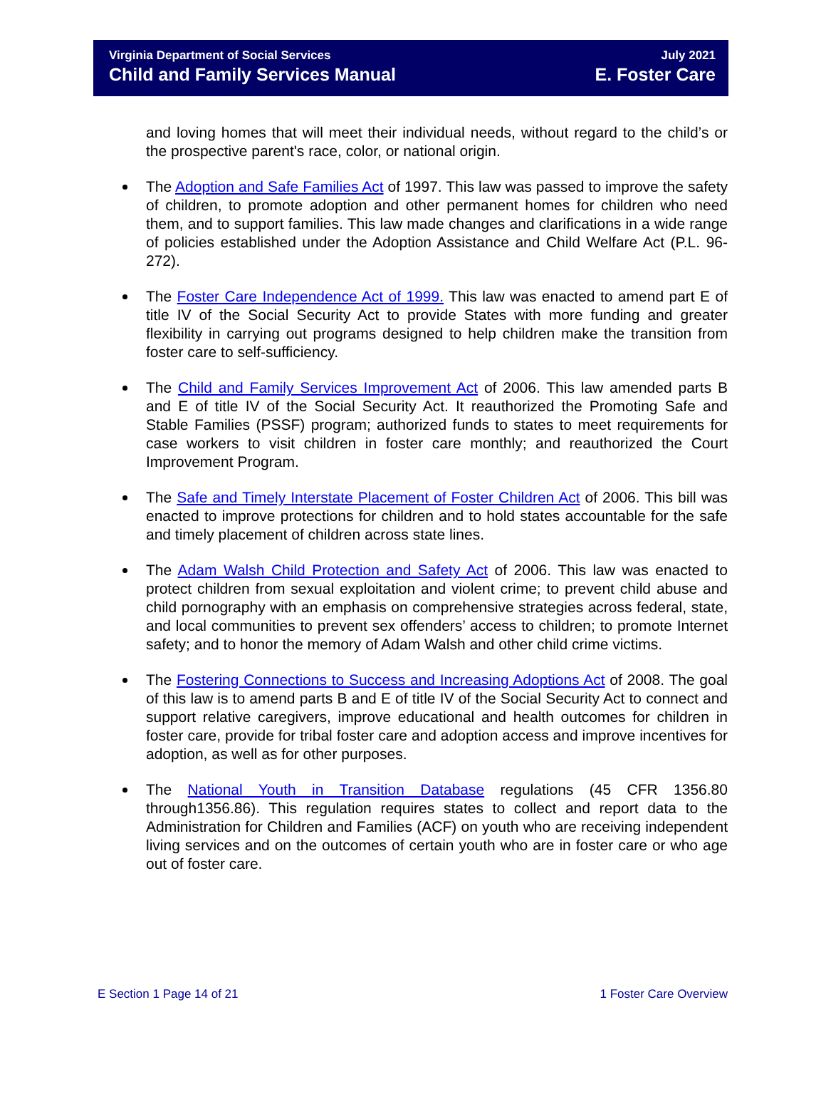Virginia Department of Social Services
Child and Family Services Manual
July 2021
E. Foster Care
and loving homes that will meet their individual needs, without regard to the child’s or the prospective parent's race, color, or national origin.
The Adoption and Safe Families Act of 1997. This law was passed to improve the safety of children, to promote adoption and other permanent homes for children who need them, and to support families. This law made changes and clarifications in a wide range of policies established under the Adoption Assistance and Child Welfare Act (P.L. 96-272).
The Foster Care Independence Act of 1999. This law was enacted to amend part E of title IV of the Social Security Act to provide States with more funding and greater flexibility in carrying out programs designed to help children make the transition from foster care to self-sufficiency.
The Child and Family Services Improvement Act of 2006. This law amended parts B and E of title IV of the Social Security Act. It reauthorized the Promoting Safe and Stable Families (PSSF) program; authorized funds to states to meet requirements for case workers to visit children in foster care monthly; and reauthorized the Court Improvement Program.
The Safe and Timely Interstate Placement of Foster Children Act of 2006. This bill was enacted to improve protections for children and to hold states accountable for the safe and timely placement of children across state lines.
The Adam Walsh Child Protection and Safety Act of 2006. This law was enacted to protect children from sexual exploitation and violent crime; to prevent child abuse and child pornography with an emphasis on comprehensive strategies across federal, state, and local communities to prevent sex offenders’ access to children; to promote Internet safety; and to honor the memory of Adam Walsh and other child crime victims.
The Fostering Connections to Success and Increasing Adoptions Act of 2008. The goal of this law is to amend parts B and E of title IV of the Social Security Act to connect and support relative caregivers, improve educational and health outcomes for children in foster care, provide for tribal foster care and adoption access and improve incentives for adoption, as well as for other purposes.
The National Youth in Transition Database regulations (45 CFR 1356.80 through1356.86). This regulation requires states to collect and report data to the Administration for Children and Families (ACF) on youth who are receiving independent living services and on the outcomes of certain youth who are in foster care or who age out of foster care.
E Section 1 Page 14 of 21 1 Foster Care Overview